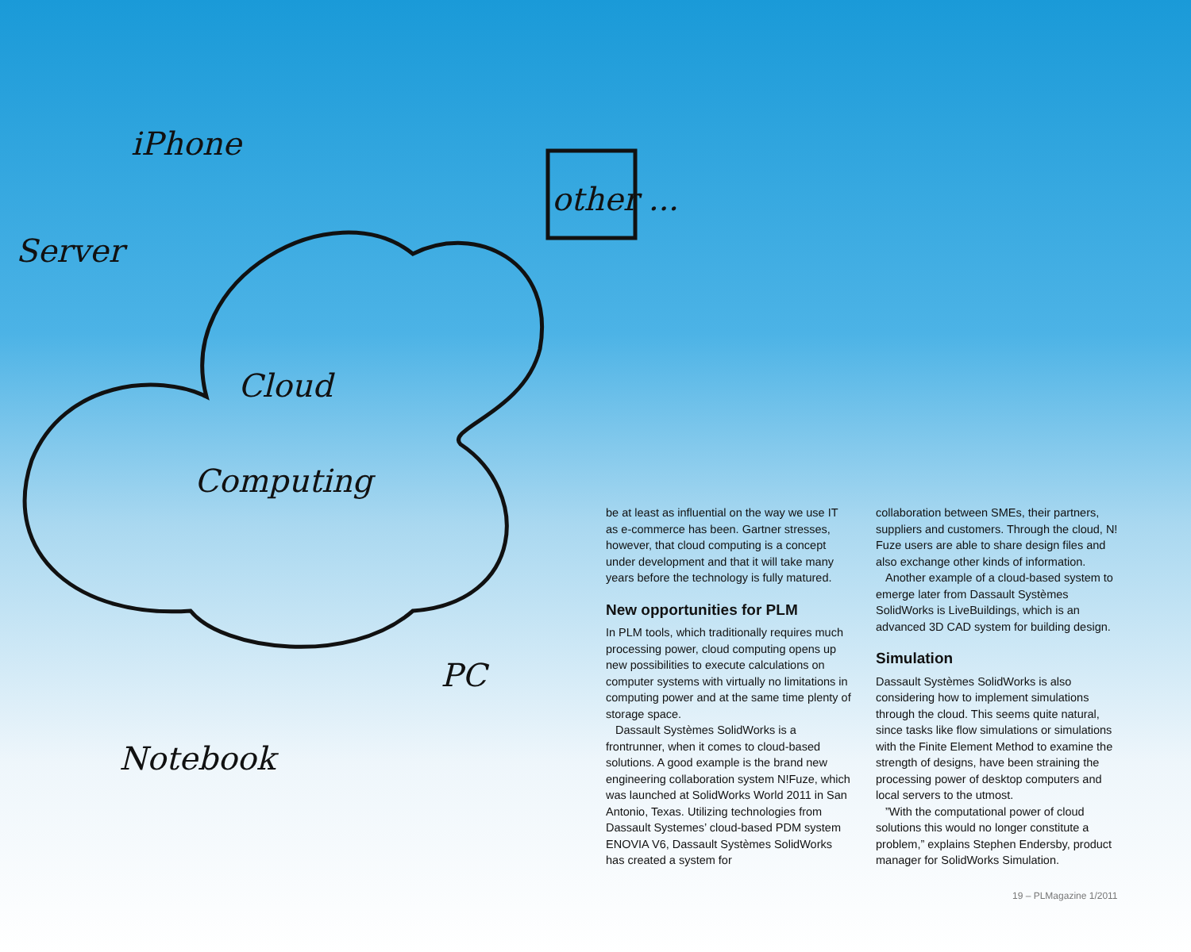Server
iPhone
other ...
Cloud
Computing
PC
Notebook
be at least as influential on the way we use IT as e-commerce has been. Gartner stresses, however, that cloud computing is a concept under development and that it will take many years before the technology is fully matured.
New opportunities for PLM
In PLM tools, which traditionally requires much processing power, cloud computing opens up new possibilities to execute calculations on computer systems with virtually no limitations in computing power and at the same time plenty of storage space.
Dassault Systèmes SolidWorks is a frontrunner, when it comes to cloud-based solutions. A good example is the brand new engineering collaboration system N!Fuze, which was launched at SolidWorks World 2011 in San Antonio, Texas. Utilizing technologies from Dassault Systemes’ cloud-based PDM system ENOVIA V6, Dassault Systèmes SolidWorks has created a system for
collaboration between SMEs, their partners, suppliers and customers. Through the cloud, N! Fuze users are able to share design files and also exchange other kinds of information.
Another example of a cloud-based system to emerge later from Dassault Systèmes SolidWorks is LiveBuildings, which is an advanced 3D CAD system for building design.
Simulation
Dassault Systèmes SolidWorks is also considering how to implement simulations through the cloud. This seems quite natural, since tasks like flow simulations or simulations with the Finite Element Method to examine the strength of designs, have been straining the processing power of desktop computers and local servers to the utmost.
”With the computational power of cloud solutions this would no longer constitute a problem,” explains Stephen Endersby, product manager for SolidWorks Simulation.
19 – PLMagazine 1/2011